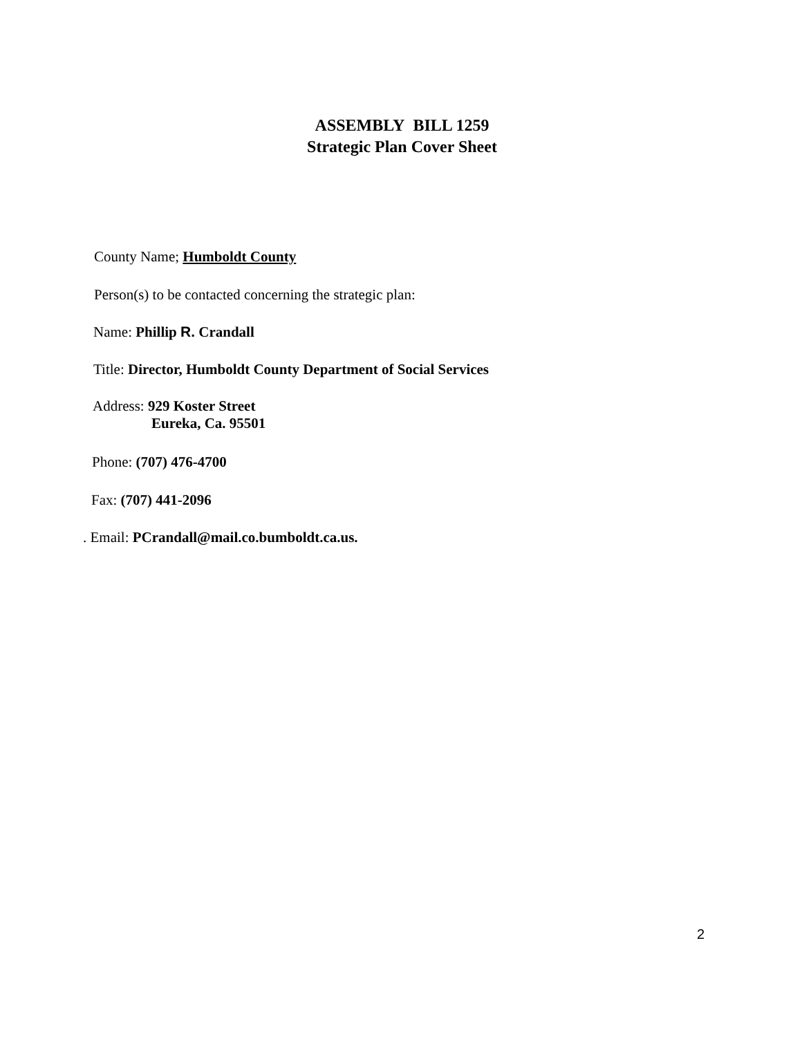ASSEMBLY BILL 1259
Strategic Plan Cover Sheet
County Name; Humboldt County
Person(s) to be contacted concerning the strategic plan:
Name: Phillip R. Crandall
Title: Director, Humboldt County Department of Social Services
Address: 929 Koster Street
Eureka, Ca. 95501
Phone: (707) 476-4700
Fax: (707) 441-2096
. Email: PCrandall@mail.co.bumboldt.ca.us.
2